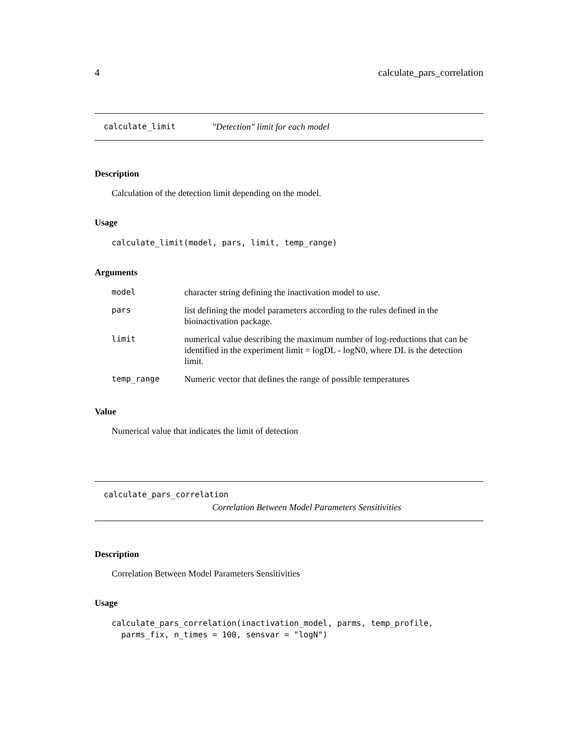4 calculate_pars_correlation
calculate_limit "Detection" limit for each model
Description
Calculation of the detection limit depending on the model.
Usage
calculate_limit(model, pars, limit, temp_range)
Arguments
| model | character string defining the inactivation model to use. |
| pars | list defining the model parameters according to the rules defined in the bioinactivation package. |
| limit | numerical value describing the maximum number of log-reductions that can be identified in the experiment limit = logDL - logN0, where DL is the detection limit. |
| temp_range | Numeric vector that defines the range of possible temperatures |
Value
Numerical value that indicates the limit of detection
calculate_pars_correlation
Correlation Between Model Parameters Sensitivities
Description
Correlation Between Model Parameters Sensitivities
Usage
calculate_pars_correlation(inactivation_model, parms, temp_profile,
  parms_fix, n_times = 100, sensvar = "logN")